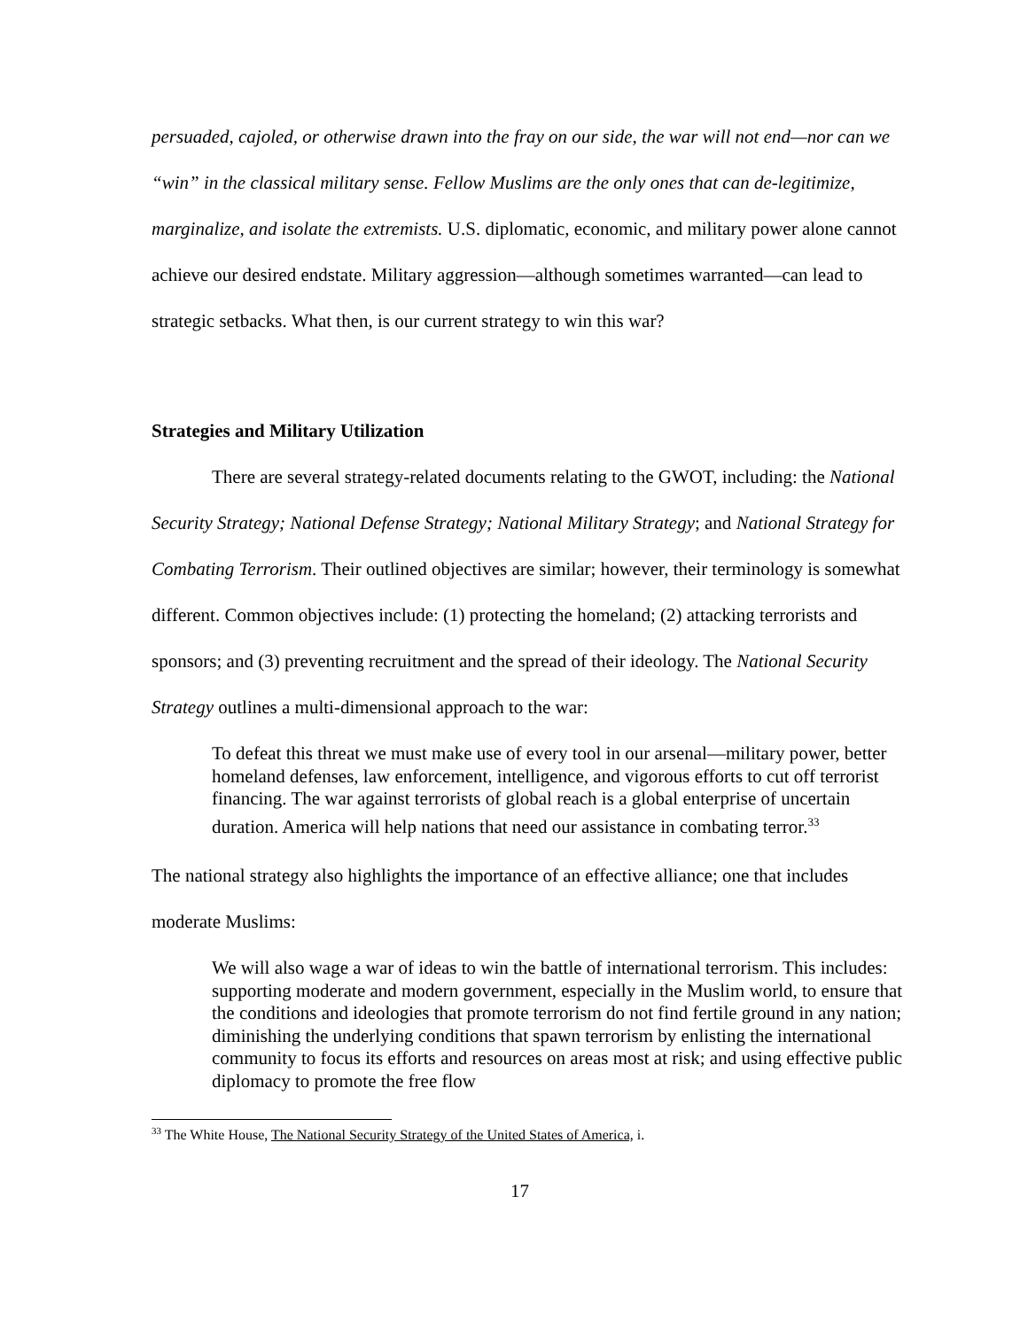persuaded, cajoled, or otherwise drawn into the fray on our side, the war will not end—nor can we “win” in the classical military sense. Fellow Muslims are the only ones that can de-legitimize, marginalize, and isolate the extremists. U.S. diplomatic, economic, and military power alone cannot achieve our desired endstate. Military aggression—although sometimes warranted—can lead to strategic setbacks. What then, is our current strategy to win this war?
Strategies and Military Utilization
There are several strategy-related documents relating to the GWOT, including: the National Security Strategy; National Defense Strategy; National Military Strategy; and National Strategy for Combating Terrorism. Their outlined objectives are similar; however, their terminology is somewhat different. Common objectives include: (1) protecting the homeland; (2) attacking terrorists and sponsors; and (3) preventing recruitment and the spread of their ideology. The National Security Strategy outlines a multi-dimensional approach to the war:
To defeat this threat we must make use of every tool in our arsenal—military power, better homeland defenses, law enforcement, intelligence, and vigorous efforts to cut off terrorist financing. The war against terrorists of global reach is a global enterprise of uncertain duration. America will help nations that need our assistance in combating terror.<sup>33</sup>
The national strategy also highlights the importance of an effective alliance; one that includes moderate Muslims:
We will also wage a war of ideas to win the battle of international terrorism. This includes: supporting moderate and modern government, especially in the Muslim world, to ensure that the conditions and ideologies that promote terrorism do not find fertile ground in any nation; diminishing the underlying conditions that spawn terrorism by enlisting the international community to focus its efforts and resources on areas most at risk; and using effective public diplomacy to promote the free flow
<sup>33</sup> The White House, The National Security Strategy of the United States of America, i.
17